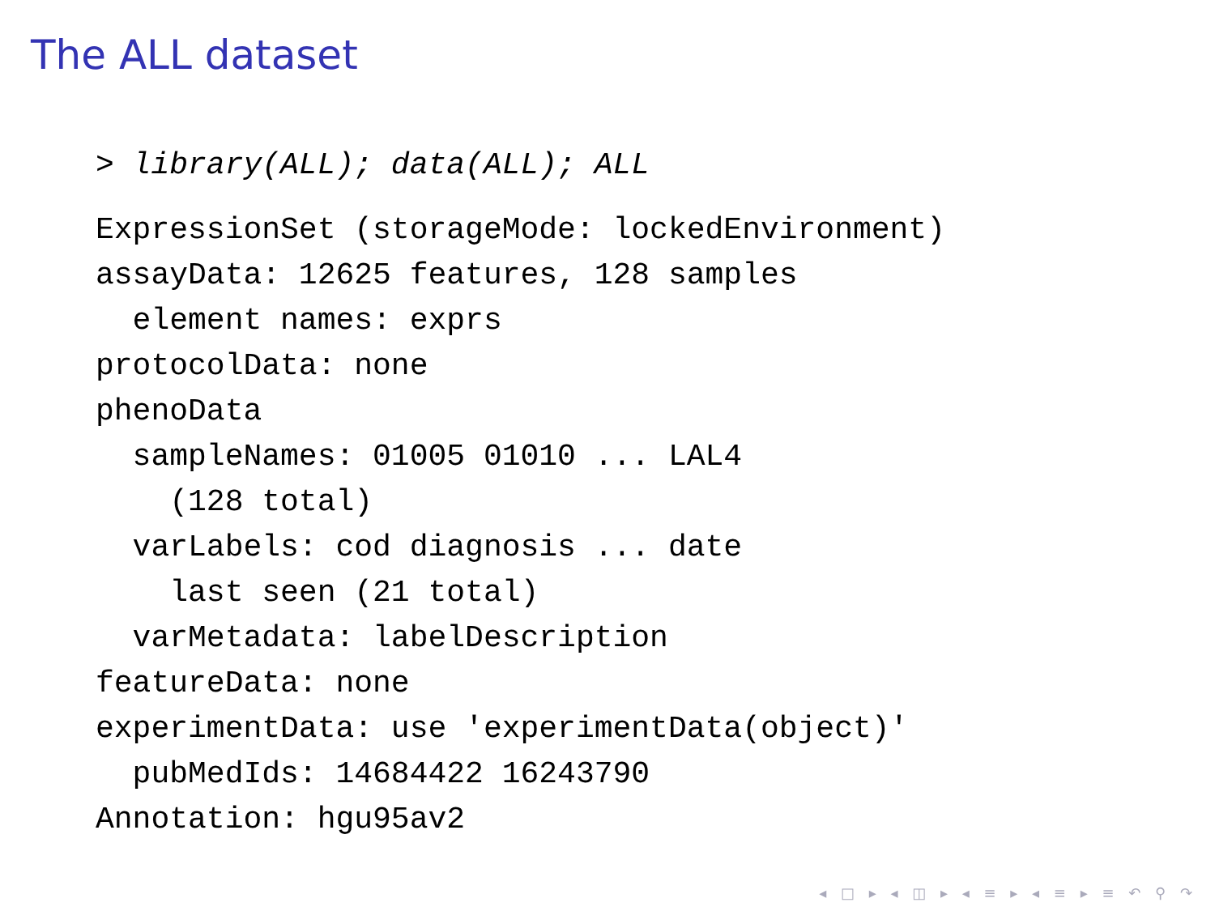The ALL dataset
> library(ALL); data(ALL); ALL
ExpressionSet (storageMode: lockedEnvironment)
assayData: 12625 features, 128 samples
  element names: exprs
protocolData: none
phenoData
  sampleNames: 01005 01010 ... LAL4
    (128 total)
  varLabels: cod diagnosis ... date
    last seen (21 total)
  varMetadata: labelDescription
featureData: none
experimentData: use 'experimentData(object)'
  pubMedIds: 14684422 16243790
Annotation: hgu95av2
◂ □ ▸ ◂ ◫ ▸ ◂ ≡ ▸ ◂ ≡ ▸ ≡ ↶ ⚲ ↷